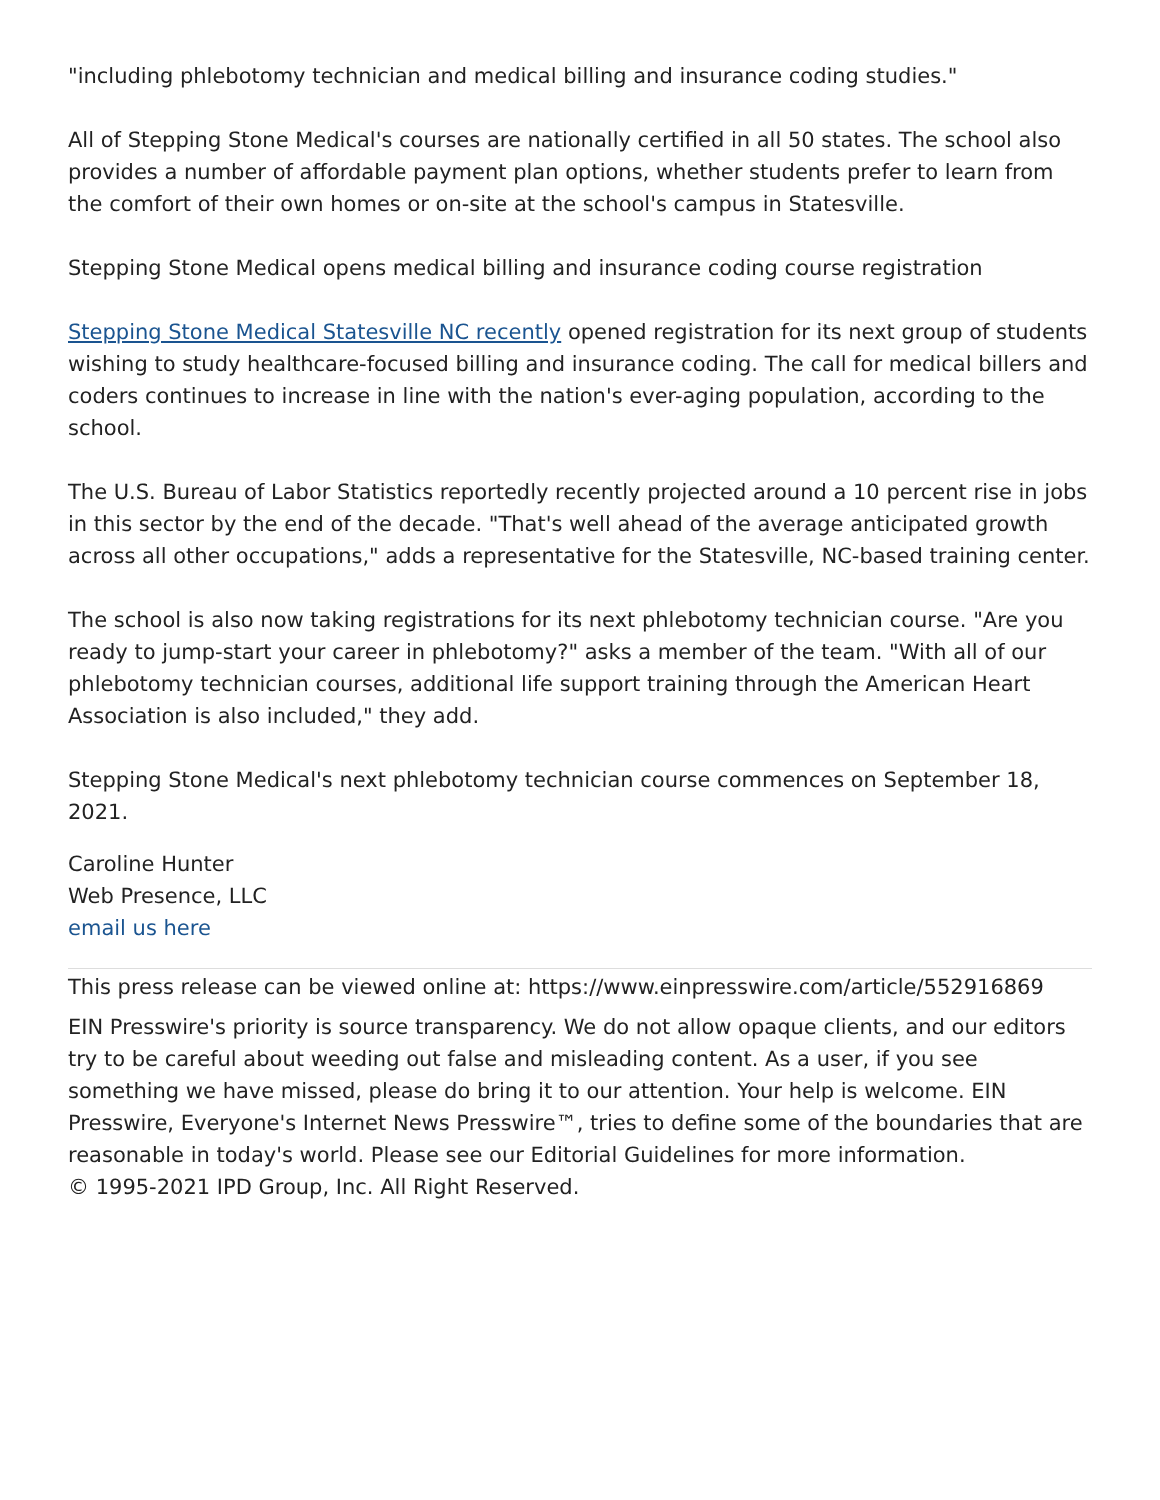"including phlebotomy technician and medical billing and insurance coding studies."
All of Stepping Stone Medical's courses are nationally certified in all 50 states. The school also provides a number of affordable payment plan options, whether students prefer to learn from the comfort of their own homes or on-site at the school's campus in Statesville.
Stepping Stone Medical opens medical billing and insurance coding course registration
Stepping Stone Medical Statesville NC recently opened registration for its next group of students wishing to study healthcare-focused billing and insurance coding. The call for medical billers and coders continues to increase in line with the nation's ever-aging population, according to the school.
The U.S. Bureau of Labor Statistics reportedly recently projected around a 10 percent rise in jobs in this sector by the end of the decade. "That's well ahead of the average anticipated growth across all other occupations," adds a representative for the Statesville, NC-based training center.
The school is also now taking registrations for its next phlebotomy technician course. "Are you ready to jump-start your career in phlebotomy?" asks a member of the team. "With all of our phlebotomy technician courses, additional life support training through the American Heart Association is also included," they add.
Stepping Stone Medical's next phlebotomy technician course commences on September 18, 2021.
Caroline Hunter
Web Presence, LLC
email us here
This press release can be viewed online at: https://www.einpresswire.com/article/552916869
EIN Presswire's priority is source transparency. We do not allow opaque clients, and our editors try to be careful about weeding out false and misleading content. As a user, if you see something we have missed, please do bring it to our attention. Your help is welcome. EIN Presswire, Everyone's Internet News Presswire™, tries to define some of the boundaries that are reasonable in today's world. Please see our Editorial Guidelines for more information.
© 1995-2021 IPD Group, Inc. All Right Reserved.